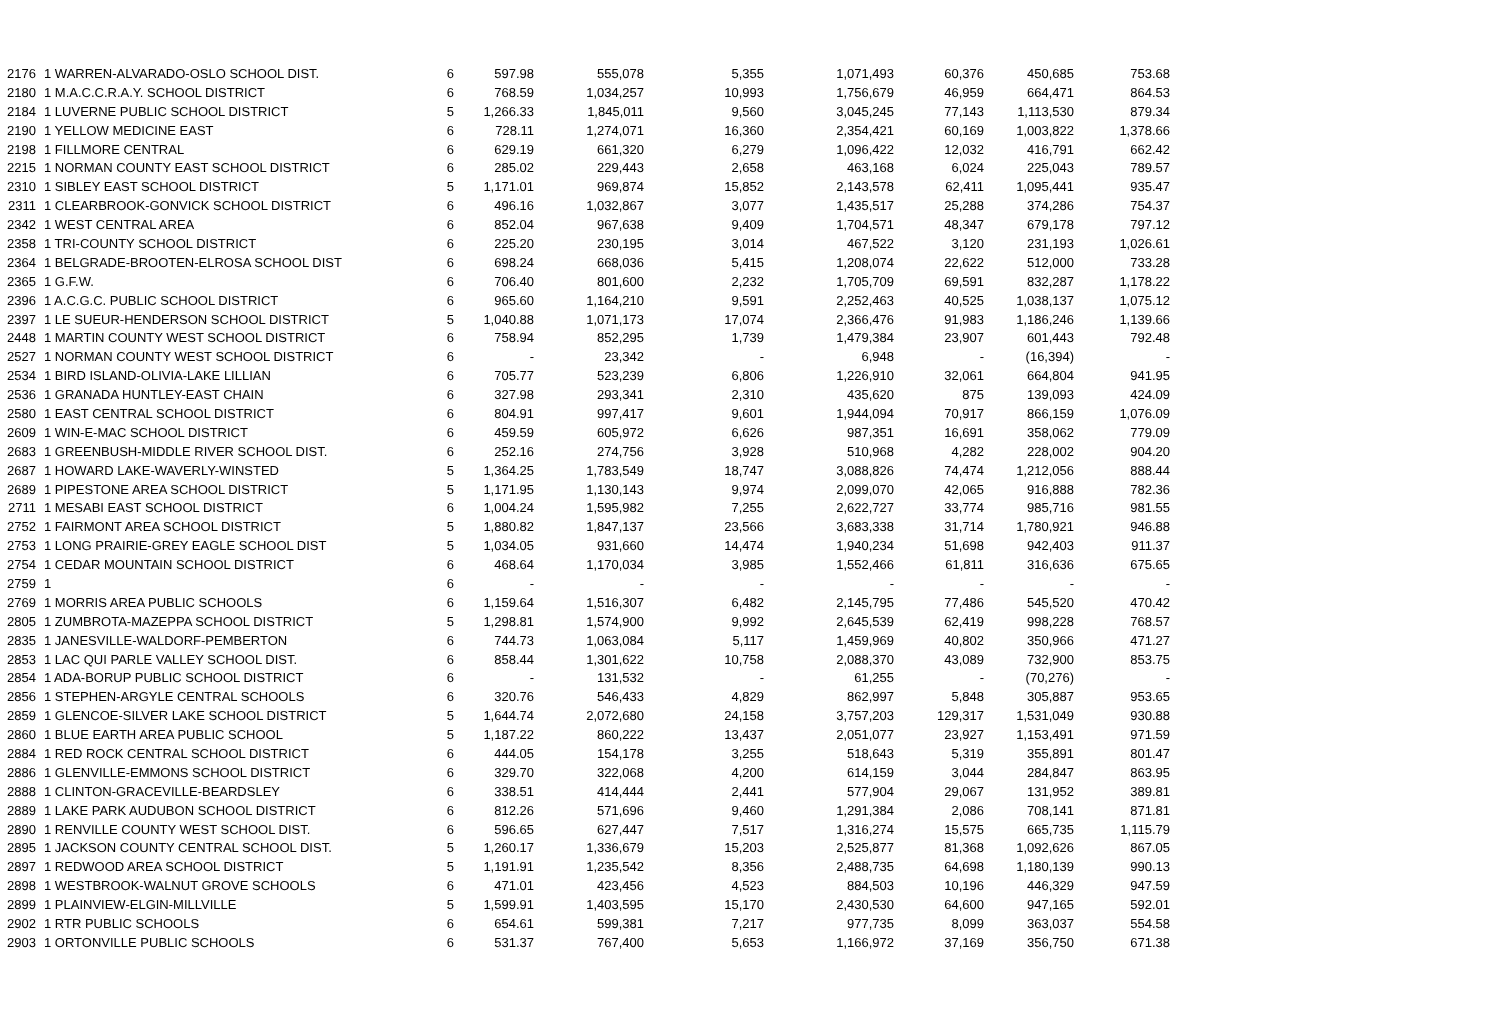| 2176 | 1 WARREN-ALVARADO-OSLO SCHOOL DIST. | 6 | 597.98 | 555,078 | 5,355 | 1,071,493 | 60,376 | 450,685 | 753.68 |
| 2180 | 1 M.A.C.C.R.A.Y. SCHOOL DISTRICT | 6 | 768.59 | 1,034,257 | 10,993 | 1,756,679 | 46,959 | 664,471 | 864.53 |
| 2184 | 1 LUVERNE PUBLIC SCHOOL DISTRICT | 5 | 1,266.33 | 1,845,011 | 9,560 | 3,045,245 | 77,143 | 1,113,530 | 879.34 |
| 2190 | 1 YELLOW MEDICINE EAST | 6 | 728.11 | 1,274,071 | 16,360 | 2,354,421 | 60,169 | 1,003,822 | 1,378.66 |
| 2198 | 1 FILLMORE CENTRAL | 6 | 629.19 | 661,320 | 6,279 | 1,096,422 | 12,032 | 416,791 | 662.42 |
| 2215 | 1 NORMAN COUNTY EAST SCHOOL DISTRICT | 6 | 285.02 | 229,443 | 2,658 | 463,168 | 6,024 | 225,043 | 789.57 |
| 2310 | 1 SIBLEY EAST SCHOOL DISTRICT | 5 | 1,171.01 | 969,874 | 15,852 | 2,143,578 | 62,411 | 1,095,441 | 935.47 |
| 2311 | 1 CLEARBROOK-GONVICK SCHOOL DISTRICT | 6 | 496.16 | 1,032,867 | 3,077 | 1,435,517 | 25,288 | 374,286 | 754.37 |
| 2342 | 1 WEST CENTRAL AREA | 6 | 852.04 | 967,638 | 9,409 | 1,704,571 | 48,347 | 679,178 | 797.12 |
| 2358 | 1 TRI-COUNTY SCHOOL DISTRICT | 6 | 225.20 | 230,195 | 3,014 | 467,522 | 3,120 | 231,193 | 1,026.61 |
| 2364 | 1 BELGRADE-BROOTEN-ELROSA SCHOOL DIST | 6 | 698.24 | 668,036 | 5,415 | 1,208,074 | 22,622 | 512,000 | 733.28 |
| 2365 | 1 G.F.W. | 6 | 706.40 | 801,600 | 2,232 | 1,705,709 | 69,591 | 832,287 | 1,178.22 |
| 2396 | 1 A.C.G.C. PUBLIC SCHOOL DISTRICT | 6 | 965.60 | 1,164,210 | 9,591 | 2,252,463 | 40,525 | 1,038,137 | 1,075.12 |
| 2397 | 1 LE SUEUR-HENDERSON SCHOOL DISTRICT | 5 | 1,040.88 | 1,071,173 | 17,074 | 2,366,476 | 91,983 | 1,186,246 | 1,139.66 |
| 2448 | 1 MARTIN COUNTY WEST SCHOOL DISTRICT | 6 | 758.94 | 852,295 | 1,739 | 1,479,384 | 23,907 | 601,443 | 792.48 |
| 2527 | 1 NORMAN COUNTY WEST SCHOOL DISTRICT | 6 | - | 23,342 | - | 6,948 | - | (16,394) | - |
| 2534 | 1 BIRD ISLAND-OLIVIA-LAKE LILLIAN | 6 | 705.77 | 523,239 | 6,806 | 1,226,910 | 32,061 | 664,804 | 941.95 |
| 2536 | 1 GRANADA HUNTLEY-EAST CHAIN | 6 | 327.98 | 293,341 | 2,310 | 435,620 | 875 | 139,093 | 424.09 |
| 2580 | 1 EAST CENTRAL SCHOOL DISTRICT | 6 | 804.91 | 997,417 | 9,601 | 1,944,094 | 70,917 | 866,159 | 1,076.09 |
| 2609 | 1 WIN-E-MAC SCHOOL DISTRICT | 6 | 459.59 | 605,972 | 6,626 | 987,351 | 16,691 | 358,062 | 779.09 |
| 2683 | 1 GREENBUSH-MIDDLE RIVER SCHOOL DIST. | 6 | 252.16 | 274,756 | 3,928 | 510,968 | 4,282 | 228,002 | 904.20 |
| 2687 | 1 HOWARD LAKE-WAVERLY-WINSTED | 5 | 1,364.25 | 1,783,549 | 18,747 | 3,088,826 | 74,474 | 1,212,056 | 888.44 |
| 2689 | 1 PIPESTONE AREA SCHOOL DISTRICT | 5 | 1,171.95 | 1,130,143 | 9,974 | 2,099,070 | 42,065 | 916,888 | 782.36 |
| 2711 | 1 MESABI EAST SCHOOL DISTRICT | 6 | 1,004.24 | 1,595,982 | 7,255 | 2,622,727 | 33,774 | 985,716 | 981.55 |
| 2752 | 1 FAIRMONT AREA SCHOOL DISTRICT | 5 | 1,880.82 | 1,847,137 | 23,566 | 3,683,338 | 31,714 | 1,780,921 | 946.88 |
| 2753 | 1 LONG PRAIRIE-GREY EAGLE SCHOOL DIST | 5 | 1,034.05 | 931,660 | 14,474 | 1,940,234 | 51,698 | 942,403 | 911.37 |
| 2754 | 1 CEDAR MOUNTAIN SCHOOL DISTRICT | 6 | 468.64 | 1,170,034 | 3,985 | 1,552,466 | 61,811 | 316,636 | 675.65 |
| 2759 | 1 | 6 | - | - | - | - | - | - | - |
| 2769 | 1 MORRIS AREA PUBLIC SCHOOLS | 6 | 1,159.64 | 1,516,307 | 6,482 | 2,145,795 | 77,486 | 545,520 | 470.42 |
| 2805 | 1 ZUMBROTA-MAZEPPA SCHOOL DISTRICT | 5 | 1,298.81 | 1,574,900 | 9,992 | 2,645,539 | 62,419 | 998,228 | 768.57 |
| 2835 | 1 JANESVILLE-WALDORF-PEMBERTON | 6 | 744.73 | 1,063,084 | 5,117 | 1,459,969 | 40,802 | 350,966 | 471.27 |
| 2853 | 1 LAC QUI PARLE VALLEY SCHOOL DIST. | 6 | 858.44 | 1,301,622 | 10,758 | 2,088,370 | 43,089 | 732,900 | 853.75 |
| 2854 | 1 ADA-BORUP PUBLIC SCHOOL DISTRICT | 6 | - | 131,532 | - | 61,255 | - | (70,276) | - |
| 2856 | 1 STEPHEN-ARGYLE CENTRAL SCHOOLS | 6 | 320.76 | 546,433 | 4,829 | 862,997 | 5,848 | 305,887 | 953.65 |
| 2859 | 1 GLENCOE-SILVER LAKE SCHOOL DISTRICT | 5 | 1,644.74 | 2,072,680 | 24,158 | 3,757,203 | 129,317 | 1,531,049 | 930.88 |
| 2860 | 1 BLUE EARTH AREA PUBLIC SCHOOL | 5 | 1,187.22 | 860,222 | 13,437 | 2,051,077 | 23,927 | 1,153,491 | 971.59 |
| 2884 | 1 RED ROCK CENTRAL SCHOOL DISTRICT | 6 | 444.05 | 154,178 | 3,255 | 518,643 | 5,319 | 355,891 | 801.47 |
| 2886 | 1 GLENVILLE-EMMONS SCHOOL DISTRICT | 6 | 329.70 | 322,068 | 4,200 | 614,159 | 3,044 | 284,847 | 863.95 |
| 2888 | 1 CLINTON-GRACEVILLE-BEARDSLEY | 6 | 338.51 | 414,444 | 2,441 | 577,904 | 29,067 | 131,952 | 389.81 |
| 2889 | 1 LAKE PARK AUDUBON SCHOOL DISTRICT | 6 | 812.26 | 571,696 | 9,460 | 1,291,384 | 2,086 | 708,141 | 871.81 |
| 2890 | 1 RENVILLE COUNTY WEST SCHOOL DIST. | 6 | 596.65 | 627,447 | 7,517 | 1,316,274 | 15,575 | 665,735 | 1,115.79 |
| 2895 | 1 JACKSON COUNTY CENTRAL SCHOOL DIST. | 5 | 1,260.17 | 1,336,679 | 15,203 | 2,525,877 | 81,368 | 1,092,626 | 867.05 |
| 2897 | 1 REDWOOD AREA SCHOOL DISTRICT | 5 | 1,191.91 | 1,235,542 | 8,356 | 2,488,735 | 64,698 | 1,180,139 | 990.13 |
| 2898 | 1 WESTBROOK-WALNUT GROVE SCHOOLS | 6 | 471.01 | 423,456 | 4,523 | 884,503 | 10,196 | 446,329 | 947.59 |
| 2899 | 1 PLAINVIEW-ELGIN-MILLVILLE | 5 | 1,599.91 | 1,403,595 | 15,170 | 2,430,530 | 64,600 | 947,165 | 592.01 |
| 2902 | 1 RTR PUBLIC SCHOOLS | 6 | 654.61 | 599,381 | 7,217 | 977,735 | 8,099 | 363,037 | 554.58 |
| 2903 | 1 ORTONVILLE PUBLIC SCHOOLS | 6 | 531.37 | 767,400 | 5,653 | 1,166,972 | 37,169 | 356,750 | 671.38 |